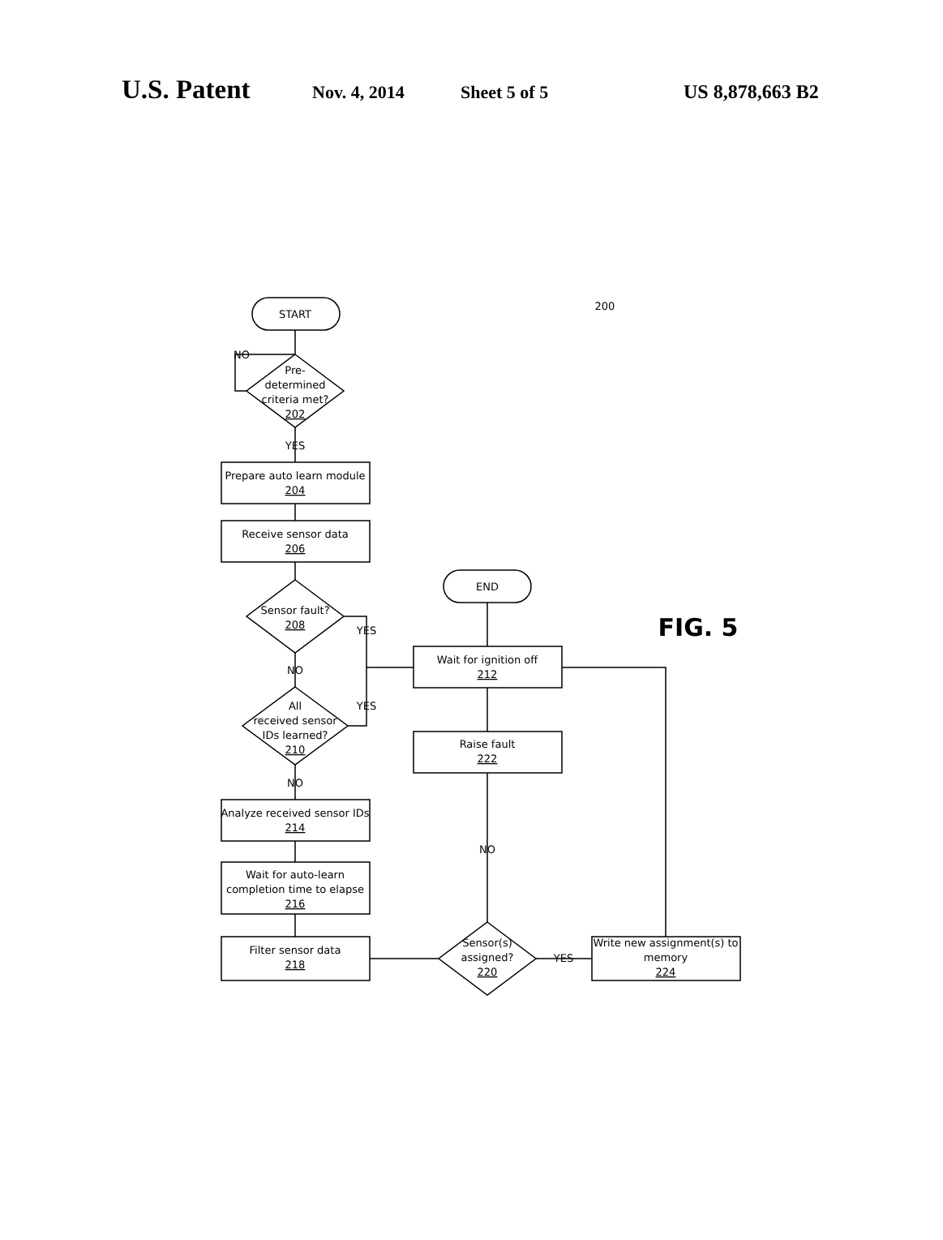U.S. Patent Nov. 4, 2014 Sheet 5 of 5 US 8,878,663 B2
START
NO
Pre-
determined
criteria met?
202
YES
Prepare auto learn module
204
Receive sensor data
206
END
FIG. 5
200
Sensor fault?
208
YES
Wait for ignition off
212
NO
All
received sensor
IDs learned?
210
YES
Raise fault
222
NO
Analyze received sensor IDs
214
NO
Wait for auto-learn
completion time to elapse
216
Filter sensor data
218
Sensor(s)
assigned?
220
YES
Write new assignment(s) to
memory
224